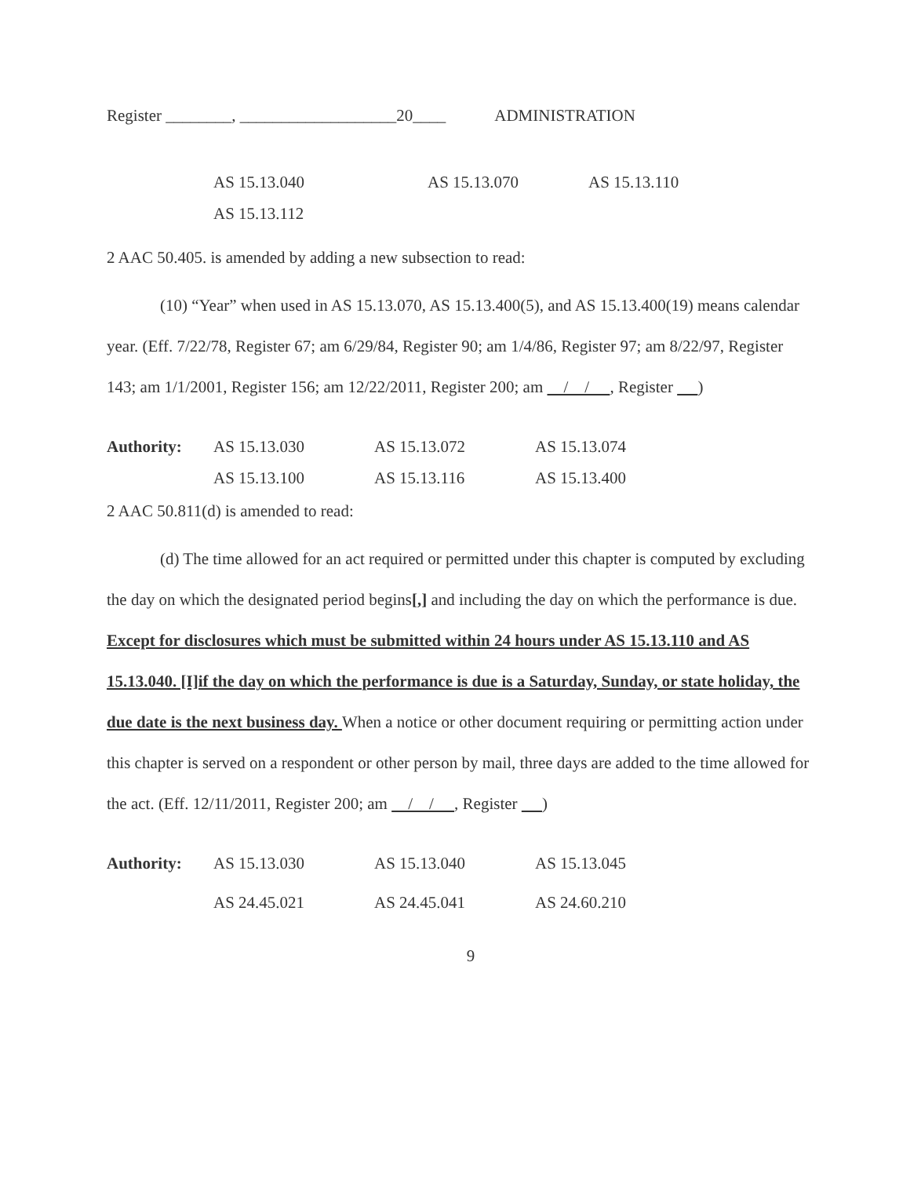Register ________, ___________________20____ ADMINISTRATION
AS 15.13.040 AS 15.13.070 AS 15.13.110
AS 15.13.112
2 AAC 50.405. is amended by adding a new subsection to read:
(10) “Year” when used in AS 15.13.070, AS 15.13.400(5), and AS 15.13.400(19) means calendar year. (Eff. 7/22/78, Register 67; am 6/29/84, Register 90; am 1/4/86, Register 97; am 8/22/97, Register 143; am 1/1/2001, Register 156; am 12/22/2011, Register 200; am / / , Register )
Authority: AS 15.13.030 AS 15.13.072 AS 15.13.074
AS 15.13.100 AS 15.13.116 AS 15.13.400
2 AAC 50.811(d) is amended to read:
(d) The time allowed for an act required or permitted under this chapter is computed by excluding the day on which the designated period begins[,] and including the day on which the performance is due. Except for disclosures which must be submitted within 24 hours under AS 15.13.110 and AS 15.13.040. [I]if the day on which the performance is due is a Saturday, Sunday, or state holiday, the due date is the next business day. When a notice or other document requiring or permitting action under this chapter is served on a respondent or other person by mail, three days are added to the time allowed for the act. (Eff. 12/11/2011, Register 200; am / / , Register )
Authority: AS 15.13.030 AS 15.13.040 AS 15.13.045
AS 24.45.021 AS 24.45.041 AS 24.60.210
9